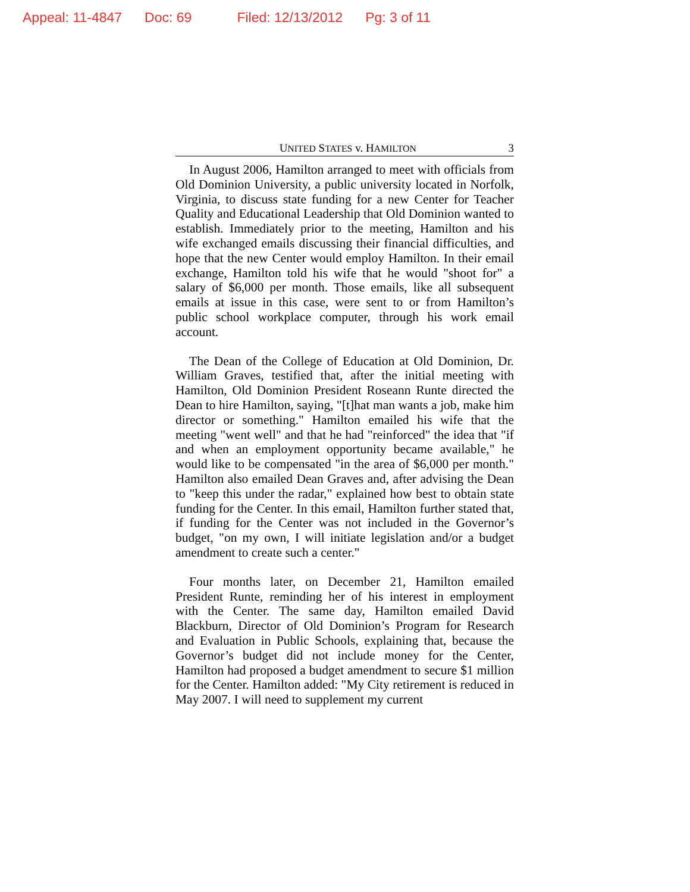Appeal: 11-4847 Doc: 69 Filed: 12/13/2012 Pg: 3 of 11
UNITED STATES v. HAMILTON 3
In August 2006, Hamilton arranged to meet with officials from Old Dominion University, a public university located in Norfolk, Virginia, to discuss state funding for a new Center for Teacher Quality and Educational Leadership that Old Dominion wanted to establish. Immediately prior to the meeting, Hamilton and his wife exchanged emails discussing their financial difficulties, and hope that the new Center would employ Hamilton. In their email exchange, Hamilton told his wife that he would "shoot for" a salary of $6,000 per month. Those emails, like all subsequent emails at issue in this case, were sent to or from Hamilton’s public school workplace computer, through his work email account.
The Dean of the College of Education at Old Dominion, Dr. William Graves, testified that, after the initial meeting with Hamilton, Old Dominion President Roseann Runte directed the Dean to hire Hamilton, saying, "[t]hat man wants a job, make him director or something." Hamilton emailed his wife that the meeting "went well" and that he had "reinforced" the idea that "if and when an employment opportunity became available," he would like to be compensated "in the area of $6,000 per month." Hamilton also emailed Dean Graves and, after advising the Dean to "keep this under the radar," explained how best to obtain state funding for the Center. In this email, Hamilton further stated that, if funding for the Center was not included in the Governor’s budget, "on my own, I will initiate legislation and/or a budget amendment to create such a center."
Four months later, on December 21, Hamilton emailed President Runte, reminding her of his interest in employment with the Center. The same day, Hamilton emailed David Blackburn, Director of Old Dominion’s Program for Research and Evaluation in Public Schools, explaining that, because the Governor’s budget did not include money for the Center, Hamilton had proposed a budget amendment to secure $1 million for the Center. Hamilton added: "My City retirement is reduced in May 2007. I will need to supplement my current